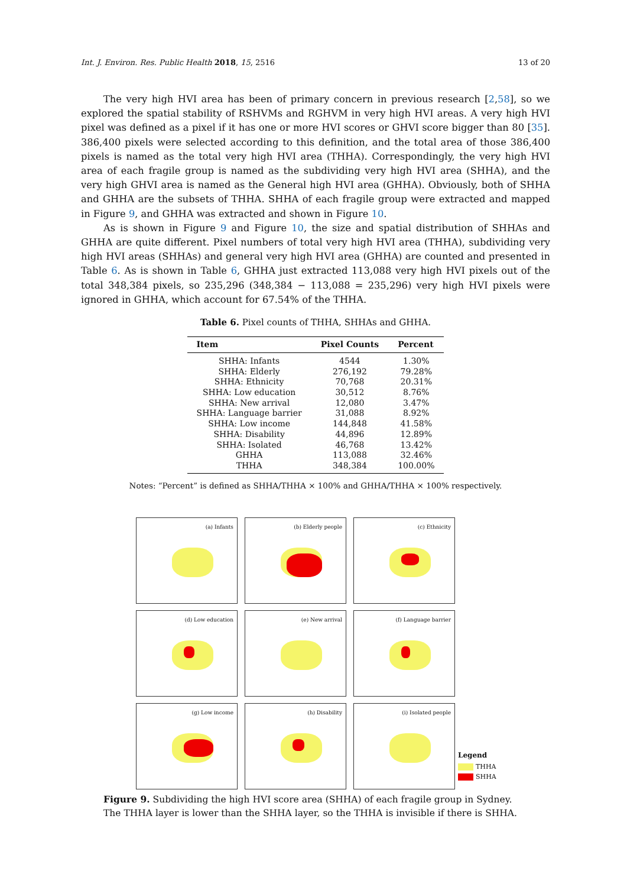Int. J. Environ. Res. Public Health 2018, 15, 2516 13 of 20
The very high HVI area has been of primary concern in previous research [2,58], so we explored the spatial stability of RSHVMs and RGHVM in very high HVI areas. A very high HVI pixel was defined as a pixel if it has one or more HVI scores or GHVI score bigger than 80 [35]. 386,400 pixels were selected according to this definition, and the total area of those 386,400 pixels is named as the total very high HVI area (THHA). Correspondingly, the very high HVI area of each fragile group is named as the subdividing very high HVI area (SHHA), and the very high GHVI area is named as the General high HVI area (GHHA). Obviously, both of SHHA and GHHA are the subsets of THHA. SHHA of each fragile group were extracted and mapped in Figure 9, and GHHA was extracted and shown in Figure 10.
As is shown in Figure 9 and Figure 10, the size and spatial distribution of SHHAs and GHHA are quite different. Pixel numbers of total very high HVI area (THHA), subdividing very high HVI areas (SHHAs) and general very high HVI area (GHHA) are counted and presented in Table 6. As is shown in Table 6, GHHA just extracted 113,088 very high HVI pixels out of the total 348,384 pixels, so 235,296 (348,384 − 113,088 = 235,296) very high HVI pixels were ignored in GHHA, which account for 67.54% of the THHA.
Table 6. Pixel counts of THHA, SHHAs and GHHA.
| Item | Pixel Counts | Percent |
| --- | --- | --- |
| SHHA: Infants | 4544 | 1.30% |
| SHHA: Elderly | 276,192 | 79.28% |
| SHHA: Ethnicity | 70,768 | 20.31% |
| SHHA: Low education | 30,512 | 8.76% |
| SHHA: New arrival | 12,080 | 3.47% |
| SHHA: Language barrier | 31,088 | 8.92% |
| SHHA: Low income | 144,848 | 41.58% |
| SHHA: Disability | 44,896 | 12.89% |
| SHHA: Isolated | 46,768 | 13.42% |
| GHHA | 113,088 | 32.46% |
| THHA | 348,384 | 100.00% |
Notes: “Percent” is defined as SHHA/THHA × 100% and GHHA/THHA × 100% respectively.
(a) Infants
(b) Elderly people
(c) Ethnicity
(d) Low education
(e) New arrival
(f) Language barrier
(g) Low income
(h) Disability
(i) Isolated people
Legend
THHA
SHHA
Figure 9. Subdividing the high HVI score area (SHHA) of each fragile group in Sydney. The THHA layer is lower than the SHHA layer, so the THHA is invisible if there is SHHA.